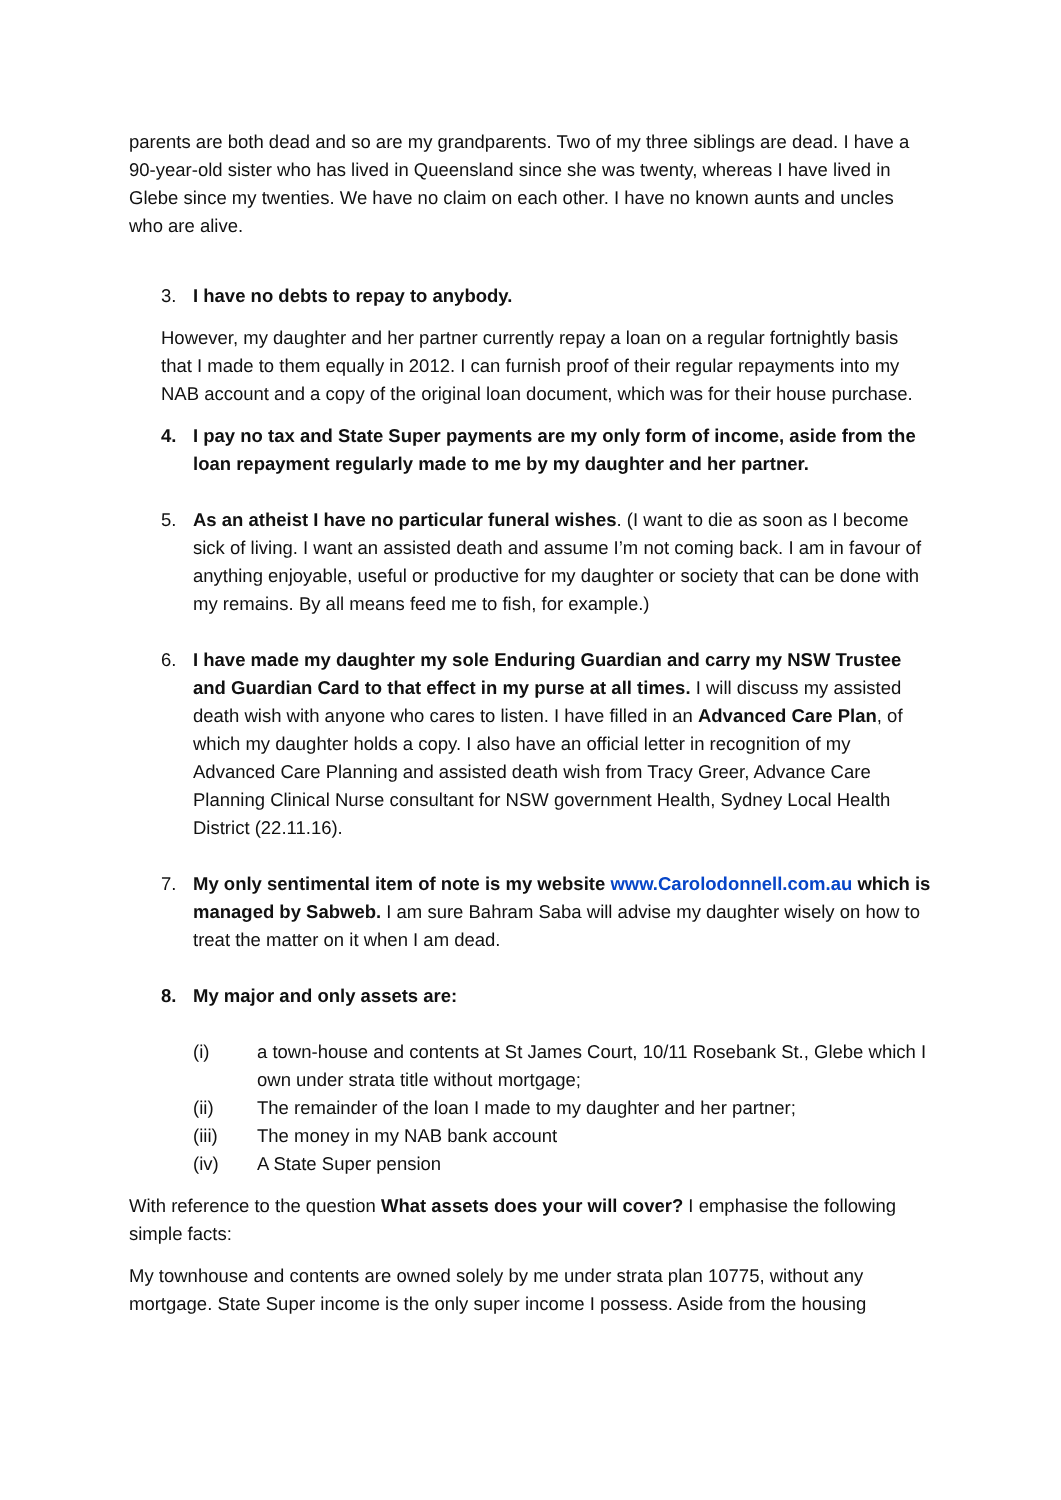parents are both dead and so are my grandparents. Two of my three siblings are dead. I have a 90-year-old sister who has lived in Queensland since she was twenty, whereas I have lived in Glebe since my twenties. We have no claim on each other. I have no known aunts and uncles who are alive.
3. I have no debts to repay to anybody.
However, my daughter and her partner currently repay a loan on a regular fortnightly basis that I made to them equally in 2012. I can furnish proof of their regular repayments into my NAB account and a copy of the original loan document, which was for their house purchase.
4. I pay no tax and State Super payments are my only form of income, aside from the loan repayment regularly made to me by my daughter and her partner.
5. As an atheist I have no particular funeral wishes. (I want to die as soon as I become sick of living. I want an assisted death and assume I’m not coming back. I am in favour of anything enjoyable, useful or productive for my daughter or society that can be done with my remains. By all means feed me to fish, for example.)
6. I have made my daughter my sole Enduring Guardian and carry my NSW Trustee and Guardian Card to that effect in my purse at all times. I will discuss my assisted death wish with anyone who cares to listen. I have filled in an Advanced Care Plan, of which my daughter holds a copy. I also have an official letter in recognition of my Advanced Care Planning and assisted death wish from Tracy Greer, Advance Care Planning Clinical Nurse consultant for NSW government Health, Sydney Local Health District (22.11.16).
7. My only sentimental item of note is my website www.Carolodonnell.com.au which is managed by Sabweb. I am sure Bahram Saba will advise my daughter wisely on how to treat the matter on it when I am dead.
8. My major and only assets are:
(i) a town-house and contents at St James Court, 10/11 Rosebank St., Glebe which I own under strata title without mortgage;
(ii) The remainder of the loan I made to my daughter and her partner;
(iii) The money in my NAB bank account
(iv) A State Super pension
With reference to the question What assets does your will cover? I emphasise the following simple facts:
My townhouse and contents are owned solely by me under strata plan 10775, without any mortgage. State Super income is the only super income I possess. Aside from the housing